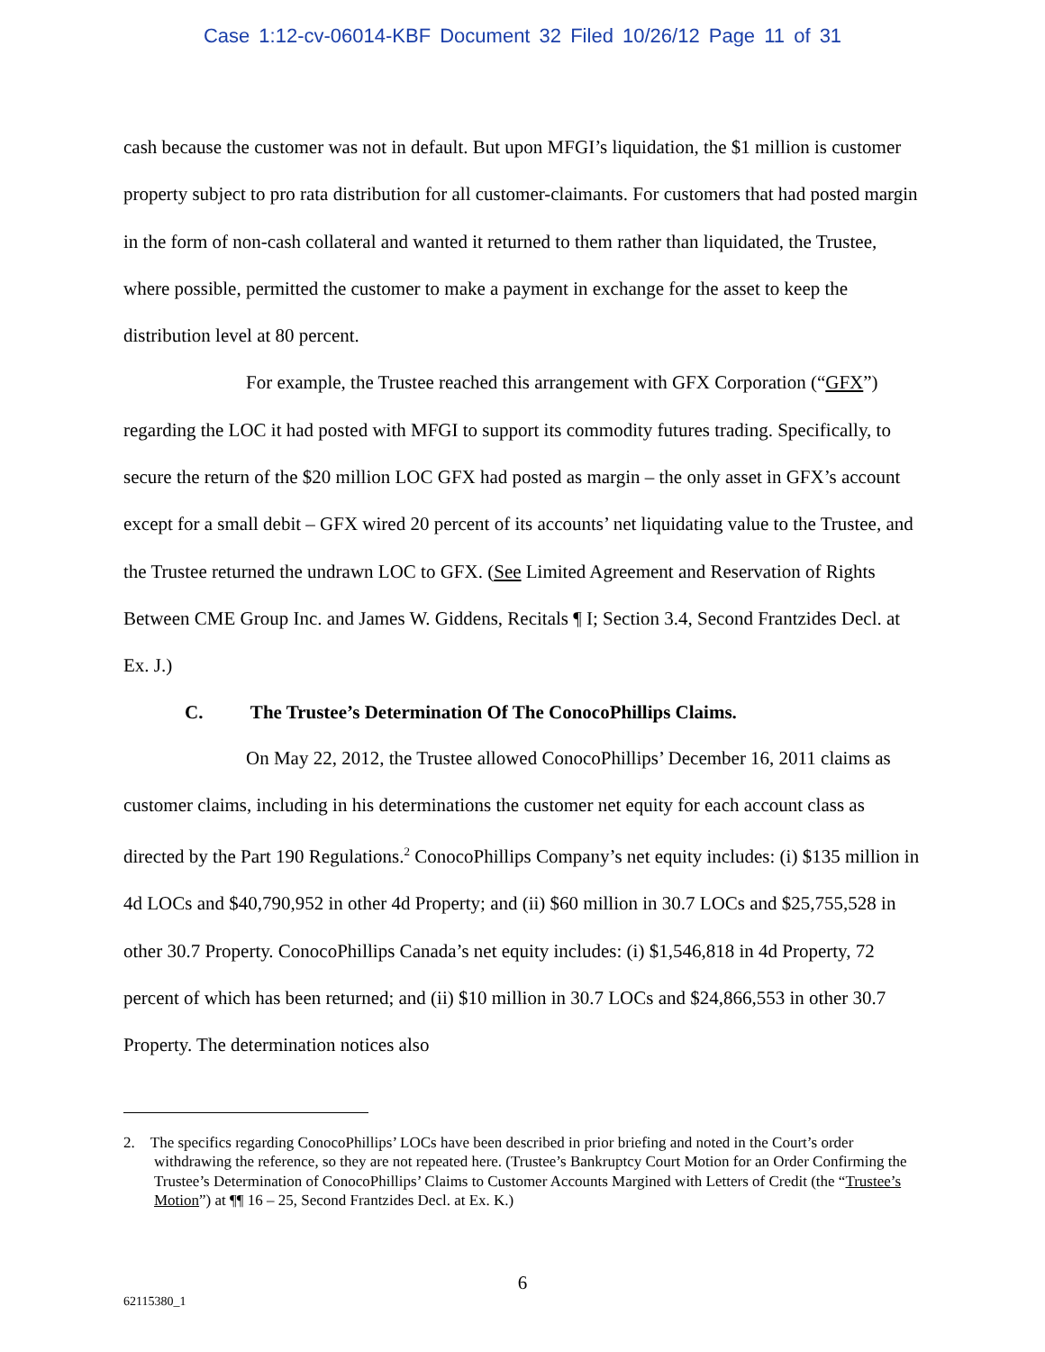Case 1:12-cv-06014-KBF Document 32 Filed 10/26/12 Page 11 of 31
cash because the customer was not in default. But upon MFGI’s liquidation, the $1 million is customer property subject to pro rata distribution for all customer-claimants. For customers that had posted margin in the form of non-cash collateral and wanted it returned to them rather than liquidated, the Trustee, where possible, permitted the customer to make a payment in exchange for the asset to keep the distribution level at 80 percent.
For example, the Trustee reached this arrangement with GFX Corporation (“GFX”) regarding the LOC it had posted with MFGI to support its commodity futures trading. Specifically, to secure the return of the $20 million LOC GFX had posted as margin – the only asset in GFX’s account except for a small debit – GFX wired 20 percent of its accounts’ net liquidating value to the Trustee, and the Trustee returned the undrawn LOC to GFX. (See Limited Agreement and Reservation of Rights Between CME Group Inc. and James W. Giddens, Recitals ¶ I; Section 3.4, Second Frantzides Decl. at Ex. J.)
C. The Trustee’s Determination Of The ConocoPhillips Claims.
On May 22, 2012, the Trustee allowed ConocoPhillips’ December 16, 2011 claims as customer claims, including in his determinations the customer net equity for each account class as directed by the Part 190 Regulations.<sup>2</sup> ConocoPhillips Company’s net equity includes: (i) $135 million in 4d LOCs and $40,790,952 in other 4d Property; and (ii) $60 million in 30.7 LOCs and $25,755,528 in other 30.7 Property. ConocoPhillips Canada’s net equity includes: (i) $1,546,818 in 4d Property, 72 percent of which has been returned; and (ii) $10 million in 30.7 LOCs and $24,866,553 in other 30.7 Property. The determination notices also
2. The specifics regarding ConocoPhillips’ LOCs have been described in prior briefing and noted in the Court’s order withdrawing the reference, so they are not repeated here. (Trustee’s Bankruptcy Court Motion for an Order Confirming the Trustee’s Determination of ConocoPhillips’ Claims to Customer Accounts Margined with Letters of Credit (the “Trustee’s Motion”) at ¶¶ 16 – 25, Second Frantzides Decl. at Ex. K.)
6
62115380_1